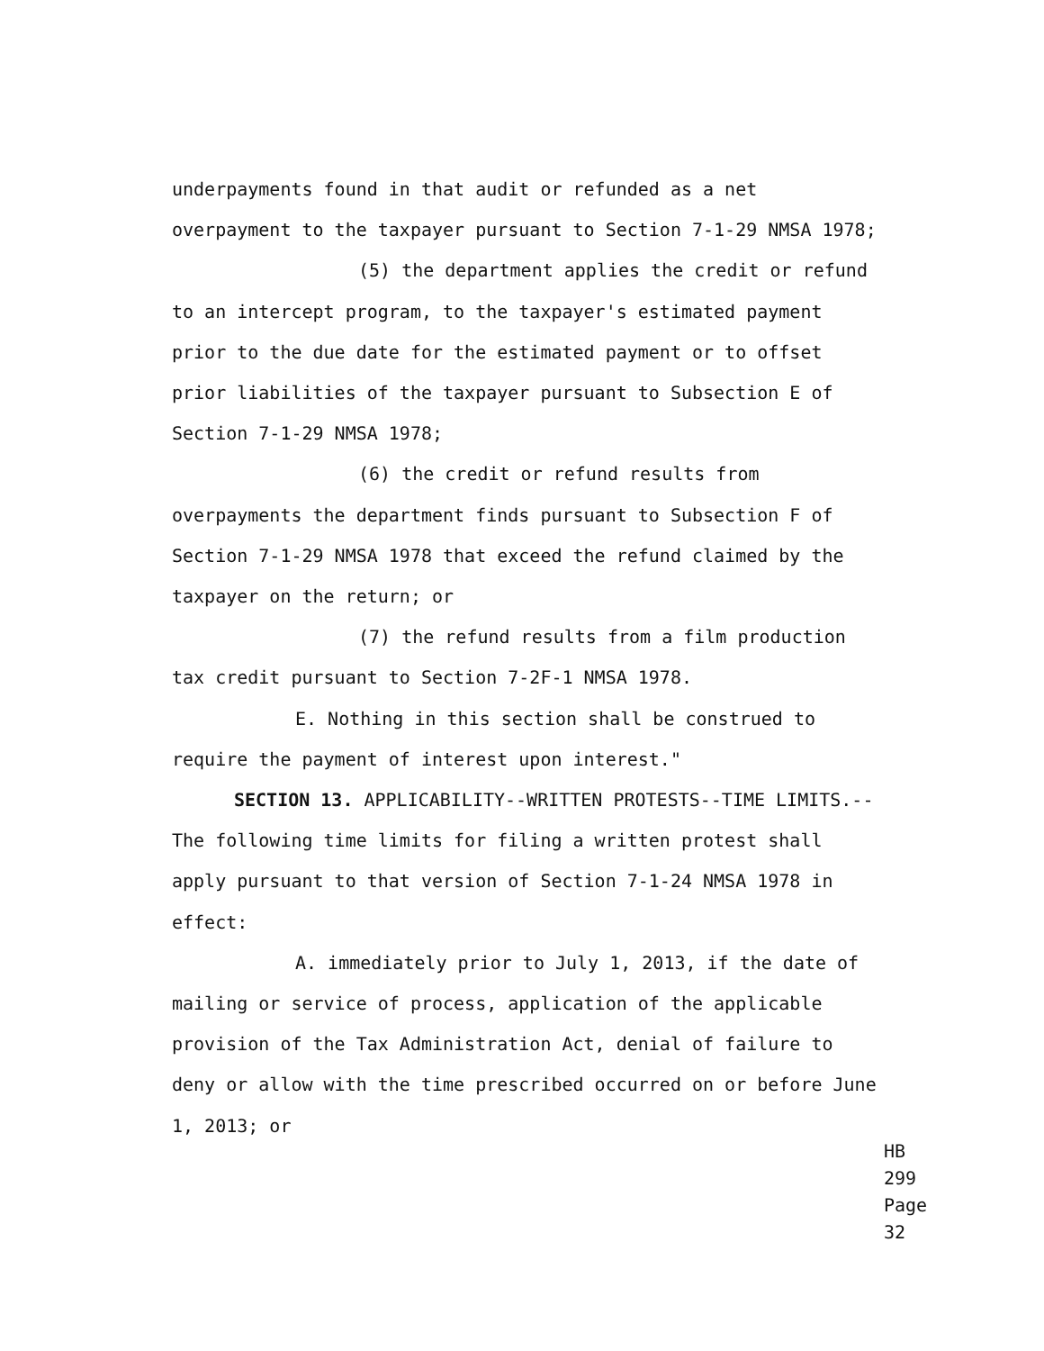underpayments found in that audit or refunded as a net overpayment to the taxpayer pursuant to Section 7-1-29 NMSA 1978;
(5) the department applies the credit or refund to an intercept program, to the taxpayer's estimated payment prior to the due date for the estimated payment or to offset prior liabilities of the taxpayer pursuant to Subsection E of Section 7-1-29 NMSA 1978;
(6) the credit or refund results from overpayments the department finds pursuant to Subsection F of Section 7-1-29 NMSA 1978 that exceed the refund claimed by the taxpayer on the return; or
(7) the refund results from a film production tax credit pursuant to Section 7-2F-1 NMSA 1978.
E. Nothing in this section shall be construed to require the payment of interest upon interest."
SECTION 13. APPLICABILITY--WRITTEN PROTESTS--TIME LIMITS.--The following time limits for filing a written protest shall apply pursuant to that version of Section 7-1-24 NMSA 1978 in effect:
A. immediately prior to July 1, 2013, if the date of mailing or service of process, application of the applicable provision of the Tax Administration Act, denial of failure to deny or allow with the time prescribed occurred on or before June 1, 2013; or
HB 299
Page 32